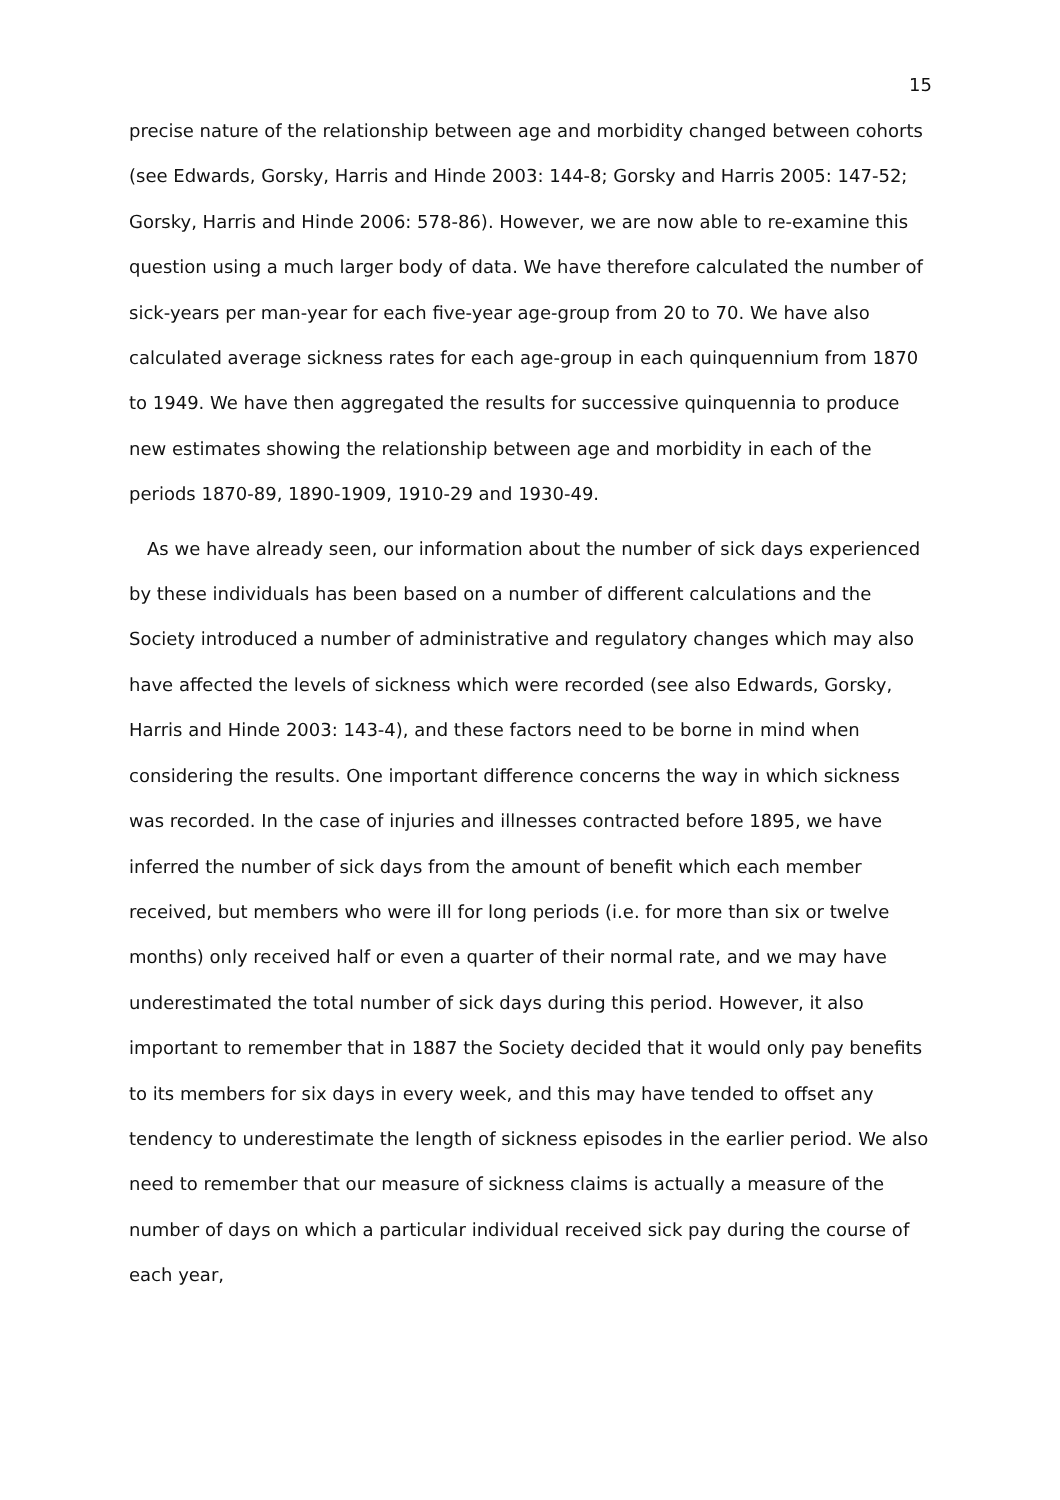15
precise nature of the relationship between age and morbidity changed between cohorts (see Edwards, Gorsky, Harris and Hinde 2003: 144-8; Gorsky and Harris 2005: 147-52; Gorsky, Harris and Hinde 2006: 578-86). However, we are now able to re-examine this question using a much larger body of data. We have therefore calculated the number of sick-years per man-year for each five-year age-group from 20 to 70. We have also calculated average sickness rates for each age-group in each quinquennium from 1870 to 1949. We have then aggregated the results for successive quinquennia to produce new estimates showing the relationship between age and morbidity in each of the periods 1870-89, 1890-1909, 1910-29 and 1930-49.
As we have already seen, our information about the number of sick days experienced by these individuals has been based on a number of different calculations and the Society introduced a number of administrative and regulatory changes which may also have affected the levels of sickness which were recorded (see also Edwards, Gorsky, Harris and Hinde 2003: 143-4), and these factors need to be borne in mind when considering the results. One important difference concerns the way in which sickness was recorded. In the case of injuries and illnesses contracted before 1895, we have inferred the number of sick days from the amount of benefit which each member received, but members who were ill for long periods (i.e. for more than six or twelve months) only received half or even a quarter of their normal rate, and we may have underestimated the total number of sick days during this period. However, it also important to remember that in 1887 the Society decided that it would only pay benefits to its members for six days in every week, and this may have tended to offset any tendency to underestimate the length of sickness episodes in the earlier period. We also need to remember that our measure of sickness claims is actually a measure of the number of days on which a particular individual received sick pay during the course of each year,